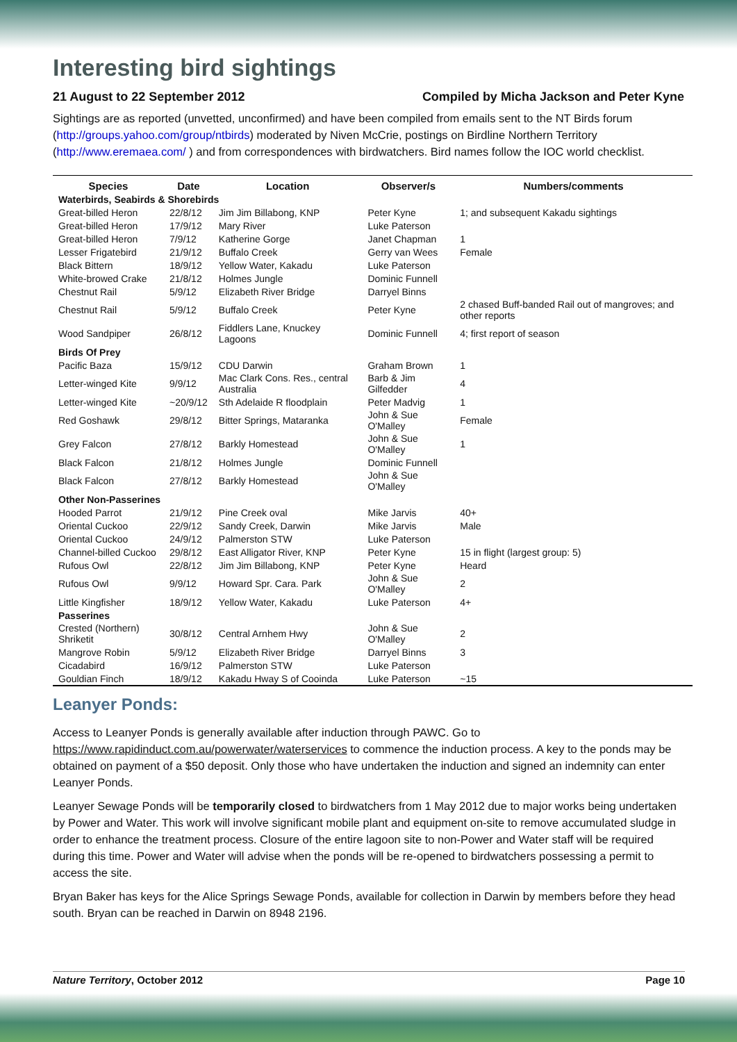Interesting bird sightings
21 August to 22 September 2012 Compiled by Micha Jackson and Peter Kyne
Sightings are as reported (unvetted, unconfirmed) and have been compiled from emails sent to the NT Birds forum (http://groups.yahoo.com/group/ntbirds) moderated by Niven McCrie, postings on Birdline Northern Territory (http://www.eremaea.com/ ) and from correspondences with birdwatchers. Bird names follow the IOC world checklist.
| Species | Date | Location | Observer/s | Numbers/comments |
| --- | --- | --- | --- | --- |
| Waterbirds, Seabirds & Shorebirds | | | | |
| Great-billed Heron | 22/8/12 | Jim Jim Billabong, KNP | Peter Kyne | 1; and subsequent Kakadu sightings |
| Great-billed Heron | 17/9/12 | Mary River | Luke Paterson | |
| Great-billed Heron | 7/9/12 | Katherine Gorge | Janet Chapman | 1 |
| Lesser Frigatebird | 21/9/12 | Buffalo Creek | Gerry van Wees | Female |
| Black Bittern | 18/9/12 | Yellow Water, Kakadu | Luke Paterson | |
| White-browed Crake | 21/8/12 | Holmes Jungle | Dominic Funnell | |
| Chestnut Rail | 5/9/12 | Elizabeth River Bridge | Darryel Binns | |
| Chestnut Rail | 5/9/12 | Buffalo Creek | Peter Kyne | 2 chased Buff-banded Rail out of mangroves; and other reports |
| Wood Sandpiper | 26/8/12 | Fiddlers Lane, Knuckey Lagoons | Dominic Funnell | 4; first report of season |
| Birds Of Prey | | | | |
| Pacific Baza | 15/9/12 | CDU Darwin | Graham Brown | 1 |
| Letter-winged Kite | 9/9/12 | Mac Clark Cons. Res., central Australia | Barb & Jim Gilfedder | 4 |
| Letter-winged Kite | ~20/9/12 | Sth Adelaide R floodplain | Peter Madvig | 1 |
| Red Goshawk | 29/8/12 | Bitter Springs, Mataranka | John & Sue O'Malley | Female |
| Grey Falcon | 27/8/12 | Barkly Homestead | John & Sue O'Malley | 1 |
| Black Falcon | 21/8/12 | Holmes Jungle | Dominic Funnell | |
| Black Falcon | 27/8/12 | Barkly Homestead | John & Sue O'Malley | |
| Other Non-Passerines | | | | |
| Hooded Parrot | 21/9/12 | Pine Creek oval | Mike Jarvis | 40+ |
| Oriental Cuckoo | 22/9/12 | Sandy Creek, Darwin | Mike Jarvis | Male |
| Oriental Cuckoo | 24/9/12 | Palmerston STW | Luke Paterson | |
| Channel-billed Cuckoo | 29/8/12 | East Alligator River, KNP | Peter Kyne | 15 in flight (largest group: 5) |
| Rufous Owl | 22/8/12 | Jim Jim Billabong, KNP | Peter Kyne | Heard |
| Rufous Owl | 9/9/12 | Howard Spr. Cara. Park | John & Sue O'Malley | 2 |
| Little Kingfisher | 18/9/12 | Yellow Water, Kakadu | Luke Paterson | 4+ |
| Passerines | | | | |
| Crested (Northern) Shriketit | 30/8/12 | Central Arnhem Hwy | John & Sue O'Malley | 2 |
| Mangrove Robin | 5/9/12 | Elizabeth River Bridge | Darryel Binns | 3 |
| Cicadabird | 16/9/12 | Palmerston STW | Luke Paterson | |
| Gouldian Finch | 18/9/12 | Kakadu Hway S of Cooinda | Luke Paterson | ~15 |
Leanyer Ponds:
Access to Leanyer Ponds is generally available after induction through PAWC. Go to https://www.rapidinduct.com.au/powerwater/waterservices to commence the induction process. A key to the ponds may be obtained on payment of a $50 deposit. Only those who have undertaken the induction and signed an indemnity can enter Leanyer Ponds.
Leanyer Sewage Ponds will be temporarily closed to birdwatchers from 1 May 2012 due to major works being undertaken by Power and Water. This work will involve significant mobile plant and equipment on-site to remove accumulated sludge in order to enhance the treatment process. Closure of the entire lagoon site to non-Power and Water staff will be required during this time. Power and Water will advise when the ponds will be re-opened to birdwatchers possessing a permit to access the site.
Bryan Baker has keys for the Alice Springs Sewage Ponds, available for collection in Darwin by members before they head south. Bryan can be reached in Darwin on 8948 2196.
Nature Territory, October 2012 Page 10